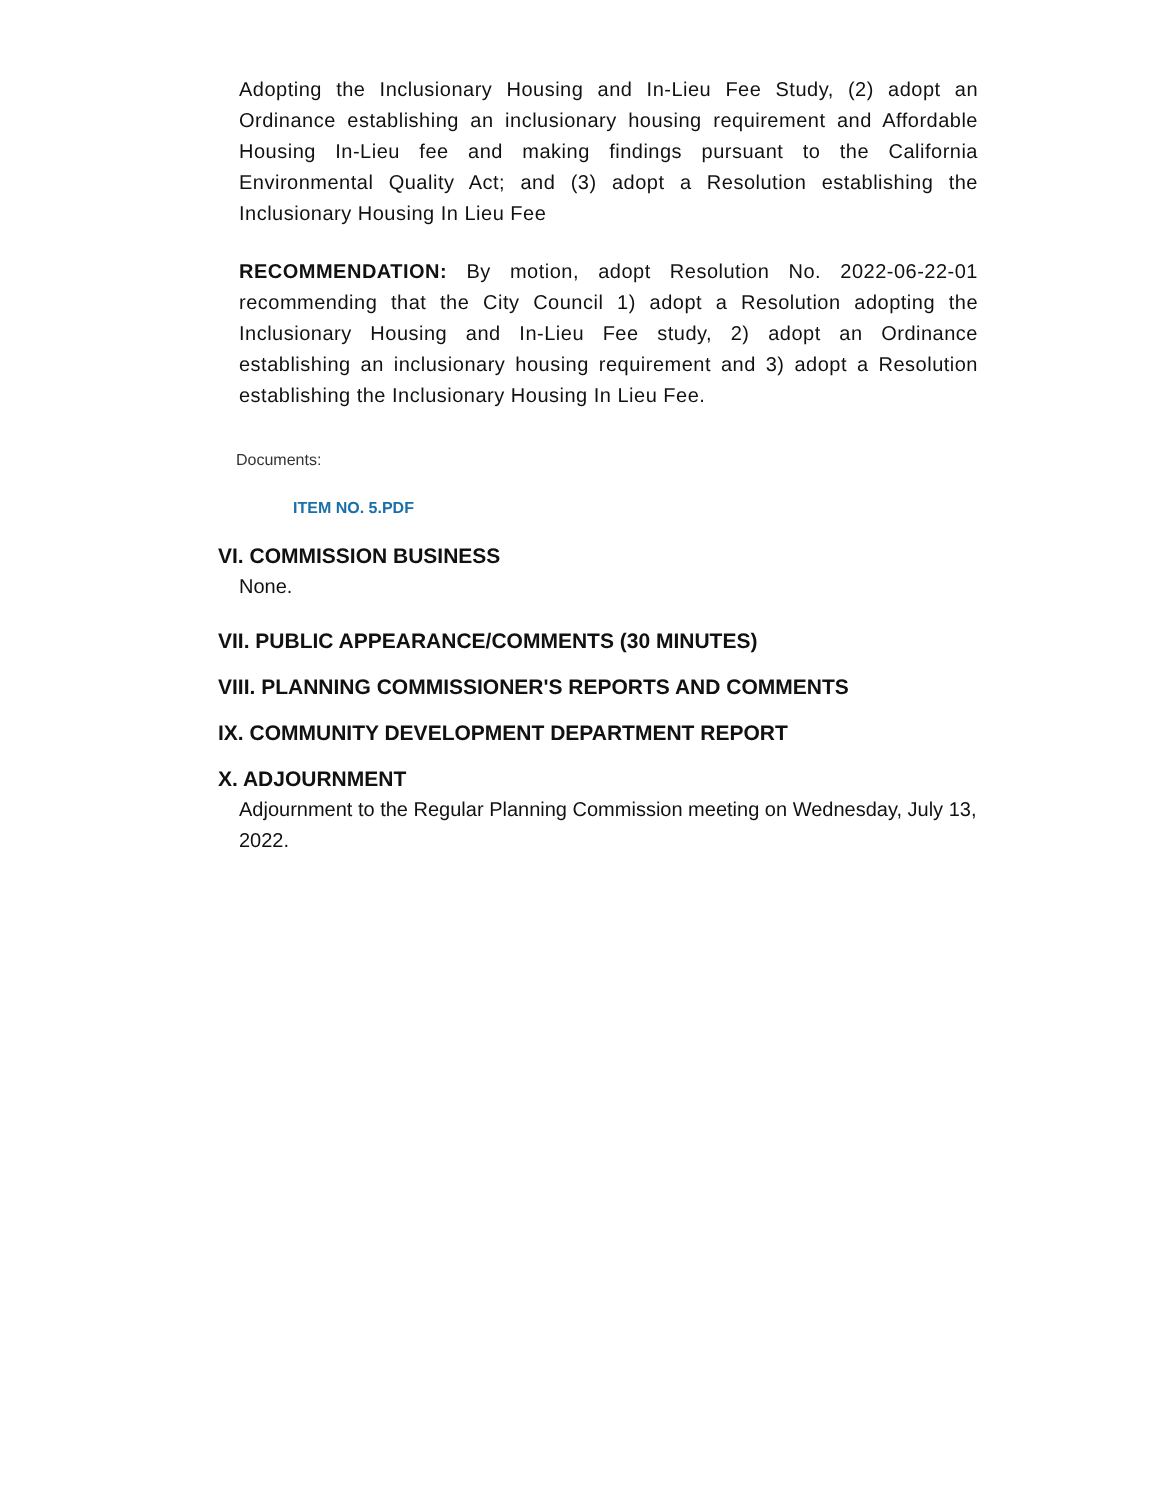Adopting the Inclusionary Housing and In-Lieu Fee Study, (2) adopt an Ordinance establishing an inclusionary housing requirement and Affordable Housing In-Lieu fee and making findings pursuant to the California Environmental Quality Act; and (3) adopt a Resolution establishing the Inclusionary Housing In Lieu Fee
RECOMMENDATION: By motion, adopt Resolution No. 2022-06-22-01 recommending that the City Council 1) adopt a Resolution adopting the Inclusionary Housing and In-Lieu Fee study, 2) adopt an Ordinance establishing an inclusionary housing requirement and 3) adopt a Resolution establishing the Inclusionary Housing In Lieu Fee.
Documents:
ITEM NO. 5.PDF
VI. COMMISSION BUSINESS
None.
VII. PUBLIC APPEARANCE/COMMENTS (30 MINUTES)
VIII. PLANNING COMMISSIONER'S REPORTS AND COMMENTS
IX. COMMUNITY DEVELOPMENT DEPARTMENT REPORT
X. ADJOURNMENT
Adjournment to the Regular Planning Commission meeting on Wednesday, July 13, 2022.